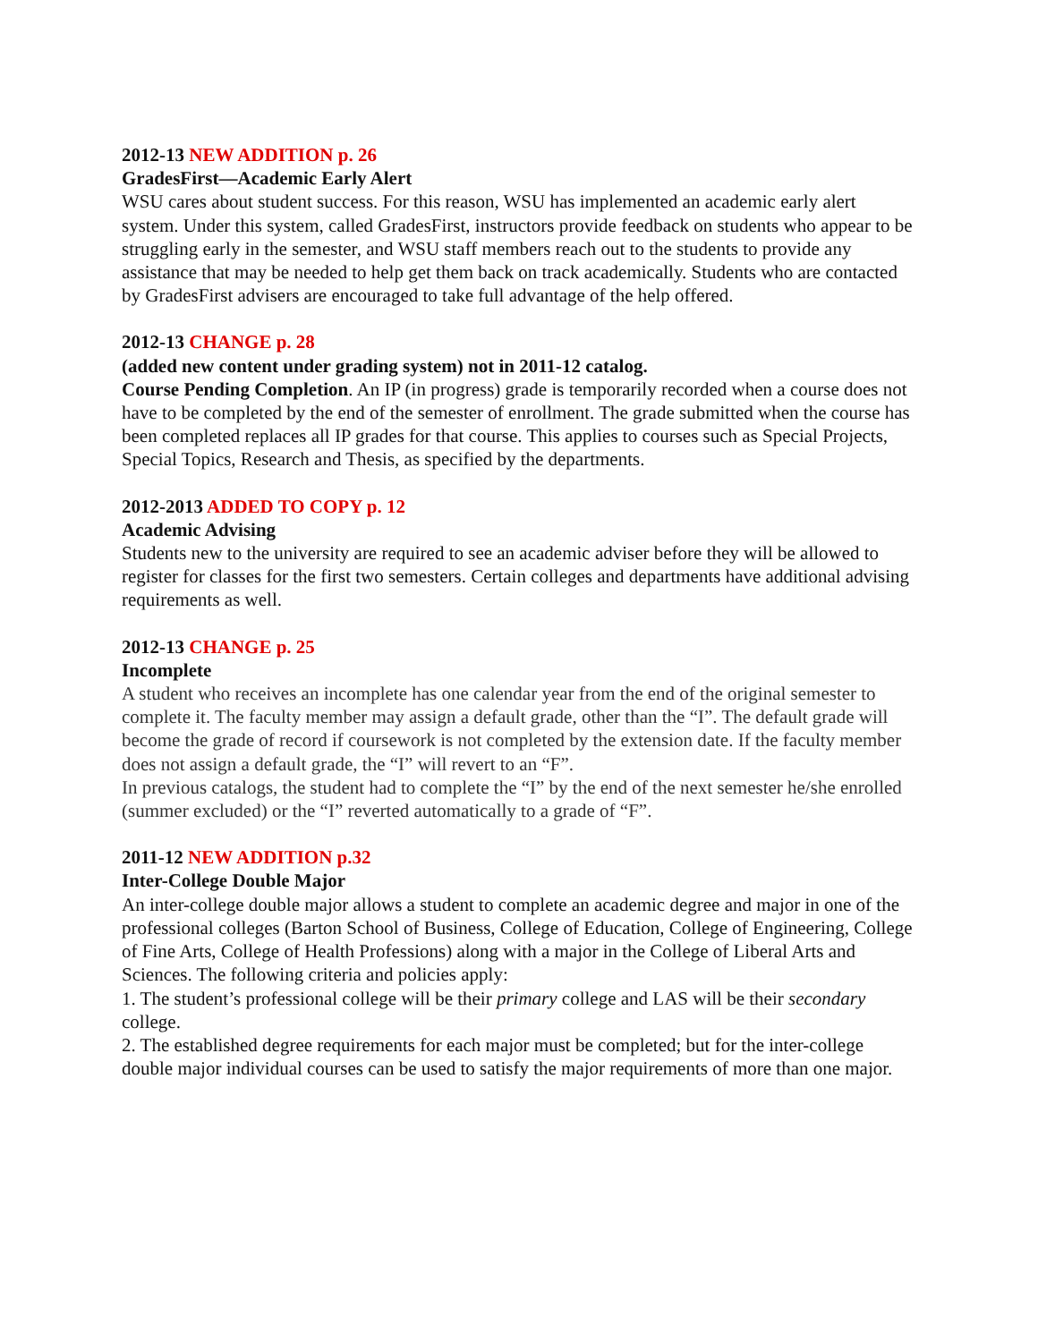2012-13 NEW ADDITION p. 26
GradesFirst—Academic Early Alert
WSU cares about student success. For this reason, WSU has implemented an academic early alert system. Under this system, called GradesFirst, instructors provide feedback on students who appear to be struggling early in the semester, and WSU staff members reach out to the students to provide any assistance that may be needed to help get them back on track academically. Students who are contacted by GradesFirst advisers are encouraged to take full advantage of the help offered.
2012-13 CHANGE p. 28
(added new content under grading system) not in 2011-12 catalog.
Course Pending Completion. An IP (in progress) grade is temporarily recorded when a course does not have to be completed by the end of the semester of enrollment. The grade submitted when the course has been completed replaces all IP grades for that course. This applies to courses such as Special Projects, Special Topics, Research and Thesis, as specified by the departments.
2012-2013 ADDED TO COPY p. 12
Academic Advising
Students new to the university are required to see an academic adviser before they will be allowed to register for classes for the first two semesters. Certain colleges and departments have additional advising requirements as well.
2012-13 CHANGE p. 25
Incomplete
A student who receives an incomplete has one calendar year from the end of the original semester to complete it. The faculty member may assign a default grade, other than the “I”. The default grade will become the grade of record if coursework is not completed by the extension date. If the faculty member does not assign a default grade, the “I” will revert to an “F”.
In previous catalogs, the student had to complete the “I” by the end of the next semester he/she enrolled (summer excluded) or the “I” reverted automatically to a grade of “F”.
2011-12 NEW ADDITION p.32
Inter-College Double Major
An inter-college double major allows a student to complete an academic degree and major in one of the professional colleges (Barton School of Business, College of Education, College of Engineering, College of Fine Arts, College of Health Professions) along with a major in the College of Liberal Arts and Sciences. The following criteria and policies apply:
1. The student’s professional college will be their primary college and LAS will be their secondary college.
2. The established degree requirements for each major must be completed; but for the inter-college double major individual courses can be used to satisfy the major requirements of more than one major.